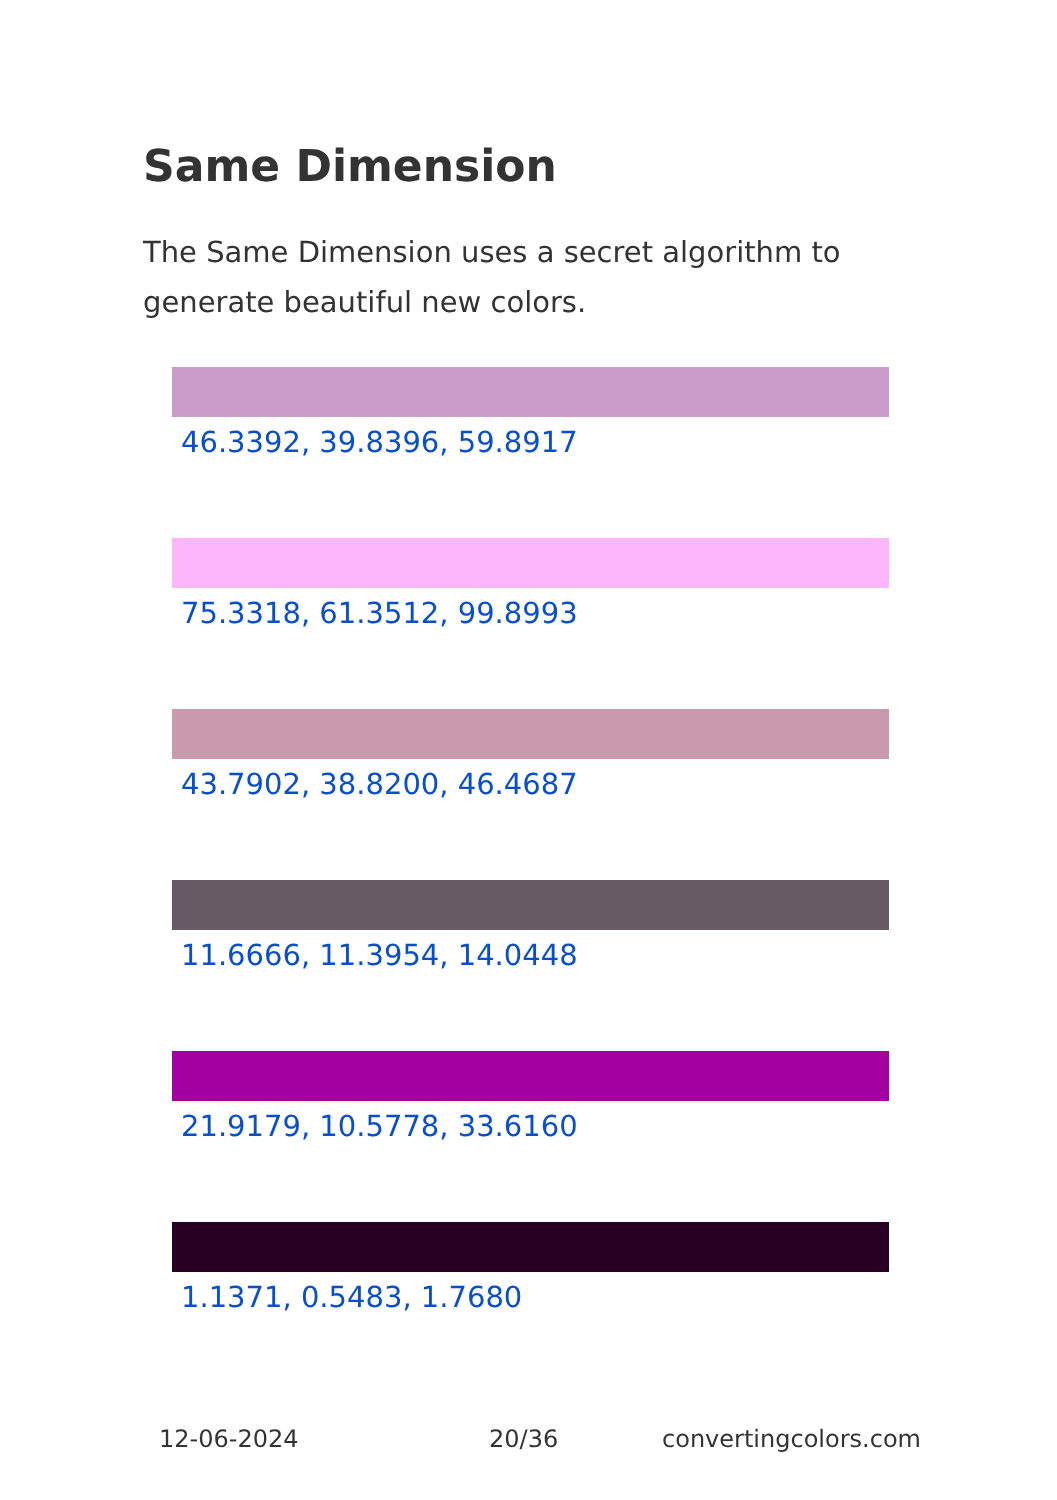Same Dimension
The Same Dimension uses a secret algorithm to generate beautiful new colors.
46.3392, 39.8396, 59.8917
75.3318, 61.3512, 99.8993
43.7902, 38.8200, 46.4687
11.6666, 11.3954, 14.0448
21.9179, 10.5778, 33.6160
1.1371, 0.5483, 1.7680
12-06-2024 20/36 convertingcolors.com